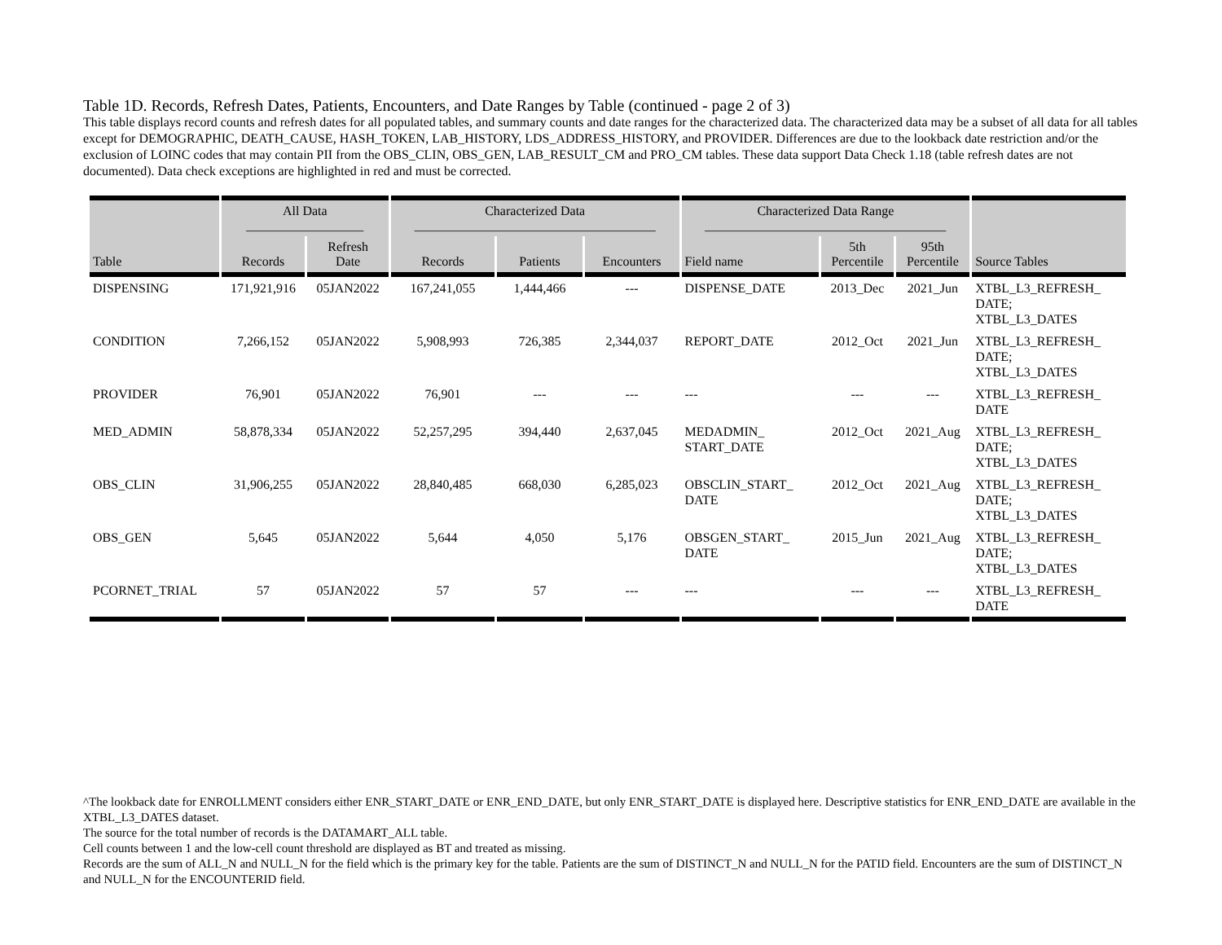Table 1D. Records, Refresh Dates, Patients, Encounters, and Date Ranges by Table (continued - page 2 of 3)
This table displays record counts and refresh dates for all populated tables, and summary counts and date ranges for the characterized data. The characterized data may be a subset of all data for all tables except for DEMOGRAPHIC, DEATH_CAUSE, HASH_TOKEN, LAB_HISTORY, LDS_ADDRESS_HISTORY, and PROVIDER. Differences are due to the lookback date restriction and/or the exclusion of LOINC codes that may contain PII from the OBS_CLIN, OBS_GEN, LAB_RESULT_CM and PRO_CM tables. These data support Data Check 1.18 (table refresh dates are not documented). Data check exceptions are highlighted in red and must be corrected.
| Table | All Data __________________ | | Characterized Data _____________________________________ | | | Characterized Data Range _____________________________________ | | | Source Tables |
| --- | --- | --- | --- | --- | --- | --- | --- | --- | --- |
| | Records | Refresh Date | Records | Patients | Encounters | Field name | 5th Percentile | 95th Percentile | |
| DISPENSING | 171,921,916 | 05JAN2022 | 167,241,055 | 1,444,466 | --- | DISPENSE_DATE | 2013_Dec | 2021_Jun | XTBL_L3_REFRESH_ DATE; XTBL_L3_DATES |
| CONDITION | 7,266,152 | 05JAN2022 | 5,908,993 | 726,385 | 2,344,037 | REPORT_DATE | 2012_Oct | 2021_Jun | XTBL_L3_REFRESH_ DATE; XTBL_L3_DATES |
| PROVIDER | 76,901 | 05JAN2022 | 76,901 | --- | --- | --- | --- | --- | XTBL_L3_REFRESH_ DATE |
| MED_ADMIN | 58,878,334 | 05JAN2022 | 52,257,295 | 394,440 | 2,637,045 | MEDADMIN_ START_DATE | 2012_Oct | 2021_Aug | XTBL_L3_REFRESH_ DATE; XTBL_L3_DATES |
| OBS_CLIN | 31,906,255 | 05JAN2022 | 28,840,485 | 668,030 | 6,285,023 | OBSCLIN_START_ DATE | 2012_Oct | 2021_Aug | XTBL_L3_REFRESH_ DATE; XTBL_L3_DATES |
| OBS_GEN | 5,645 | 05JAN2022 | 5,644 | 4,050 | 5,176 | OBSGEN_START_ DATE | 2015_Jun | 2021_Aug | XTBL_L3_REFRESH_ DATE; XTBL_L3_DATES |
| PCORNET_TRIAL | 57 | 05JAN2022 | 57 | 57 | --- | --- | --- | --- | XTBL_L3_REFRESH_ DATE |
^The lookback date for ENROLLMENT considers either ENR_START_DATE or ENR_END_DATE, but only ENR_START_DATE is displayed here. Descriptive statistics for ENR_END_DATE are available in the XTBL_L3_DATES dataset.
The source for the total number of records is the DATAMART_ALL table.
Cell counts between 1 and the low-cell count threshold are displayed as BT and treated as missing.
Records are the sum of ALL_N and NULL_N for the field which is the primary key for the table. Patients are the sum of DISTINCT_N and NULL_N for the PATID field. Encounters are the sum of DISTINCT_N and NULL_N for the ENCOUNTERID field.